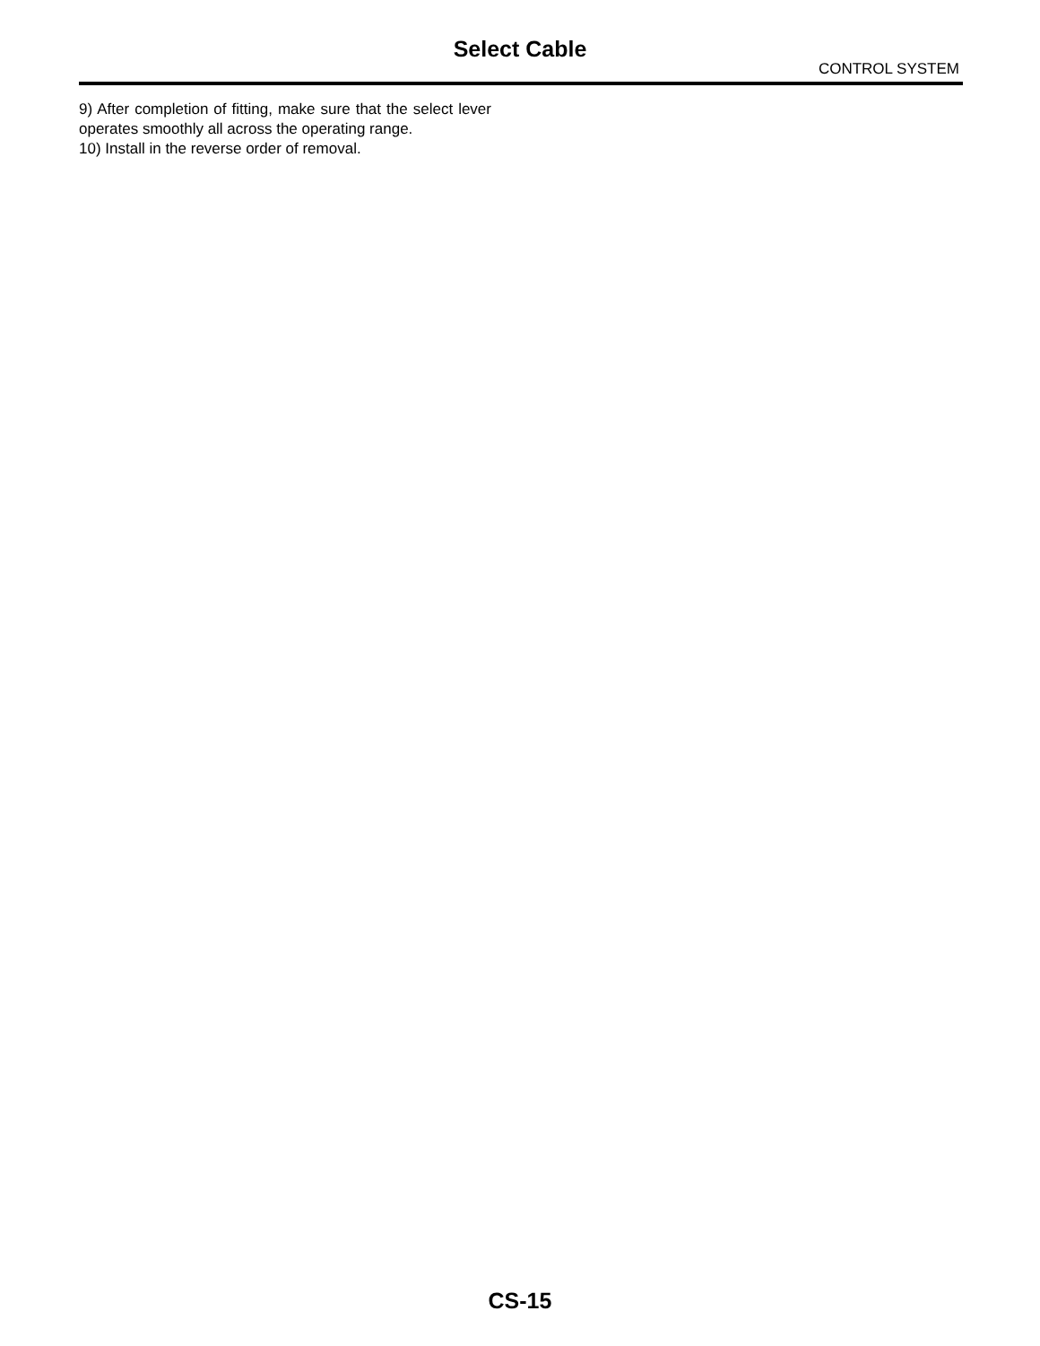Select Cable
CONTROL SYSTEM
9) After completion of fitting, make sure that the select lever operates smoothly all across the operating range.
10) Install in the reverse order of removal.
CS-15